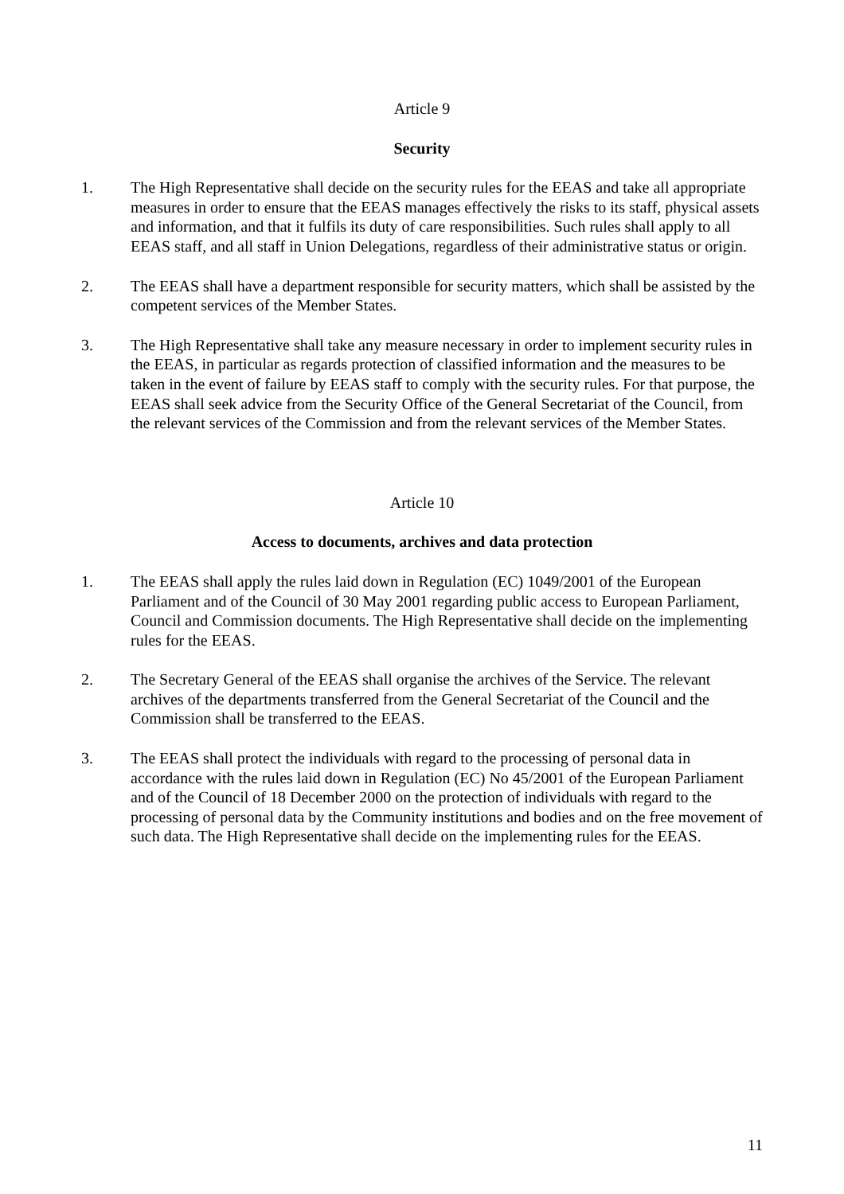Article 9
Security
1. The High Representative shall decide on the security rules for the EEAS and take all appropriate measures in order to ensure that the EEAS manages effectively the risks to its staff, physical assets and information, and that it fulfils its duty of care responsibilities. Such rules shall apply to all EEAS staff, and all staff in Union Delegations, regardless of their administrative status or origin.
2. The EEAS shall have a department responsible for security matters, which shall be assisted by the competent services of the Member States.
3. The High Representative shall take any measure necessary in order to implement security rules in the EEAS, in particular as regards protection of classified information and the measures to be taken in the event of failure by EEAS staff to comply with the security rules. For that purpose, the EEAS shall seek advice from the Security Office of the General Secretariat of the Council, from the relevant services of the Commission and from the relevant services of the Member States.
Article 10
Access to documents, archives and data protection
1. The EEAS shall apply the rules laid down in Regulation (EC) 1049/2001 of the European Parliament and of the Council of 30 May 2001 regarding public access to European Parliament, Council and Commission documents. The High Representative shall decide on the implementing rules for the EEAS.
2. The Secretary General of the EEAS shall organise the archives of the Service. The relevant archives of the departments transferred from the General Secretariat of the Council and the Commission shall be transferred to the EEAS.
3. The EEAS shall protect the individuals with regard to the processing of personal data in accordance with the rules laid down in Regulation (EC) No 45/2001 of the European Parliament and of the Council of 18 December 2000 on the protection of individuals with regard to the processing of personal data by the Community institutions and bodies and on the free movement of such data. The High Representative shall decide on the implementing rules for the EEAS.
11